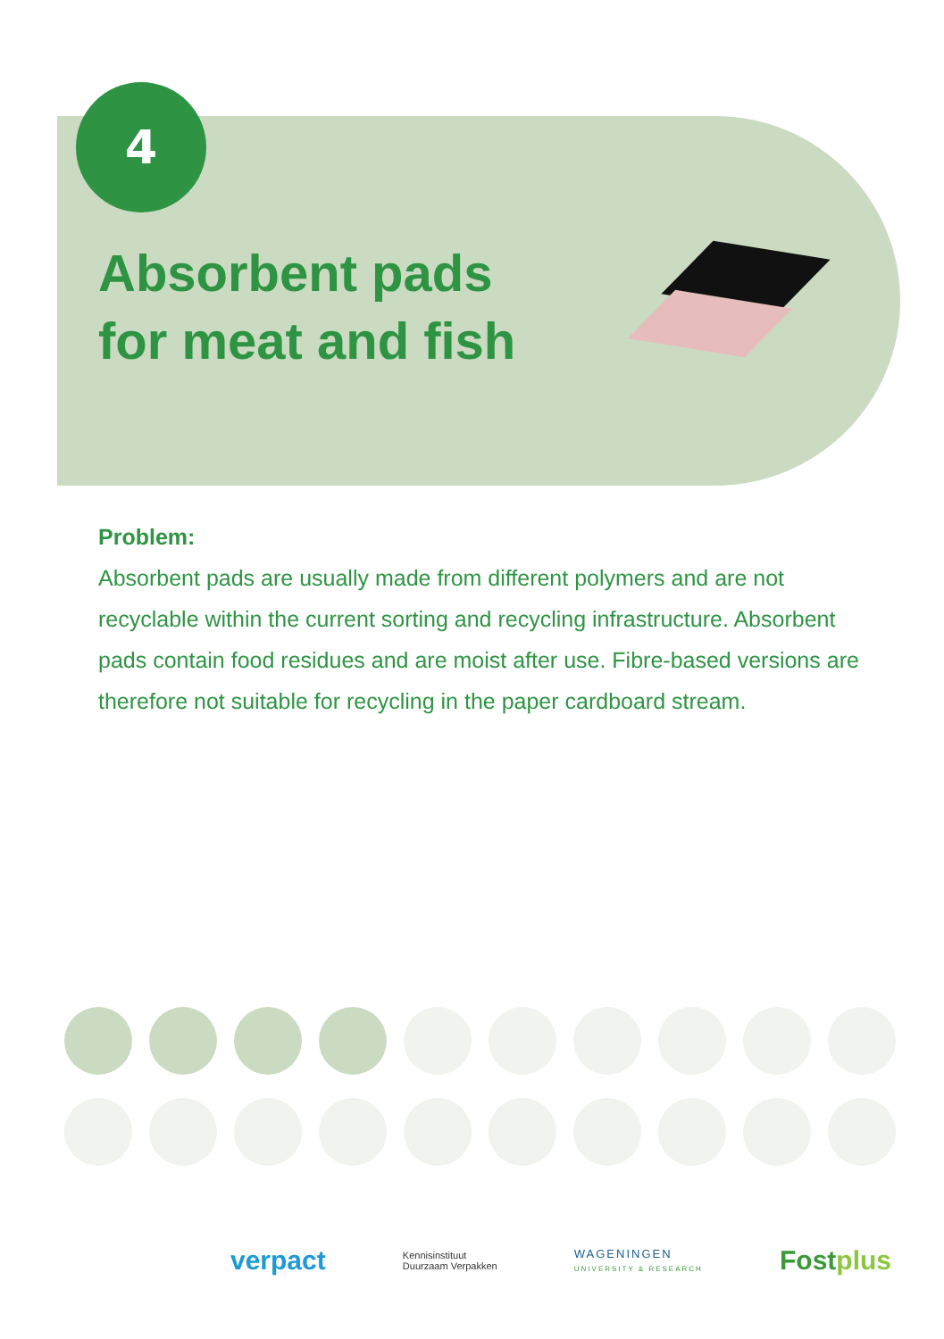4
Absorbent pads
for meat and fish
Problem:
Absorbent pads are usually made from different polymers and are not recyclable within the current sorting and recycling infrastructure. Absorbent pads contain food residues and are moist after use. Fibre-based versions are therefore not suitable for recycling in the paper cardboard stream.
verpact Kennisinstituut
Duurzaam Verpakken WAGENINGEN
UNIVERSITY & RESEARCH Fostplus